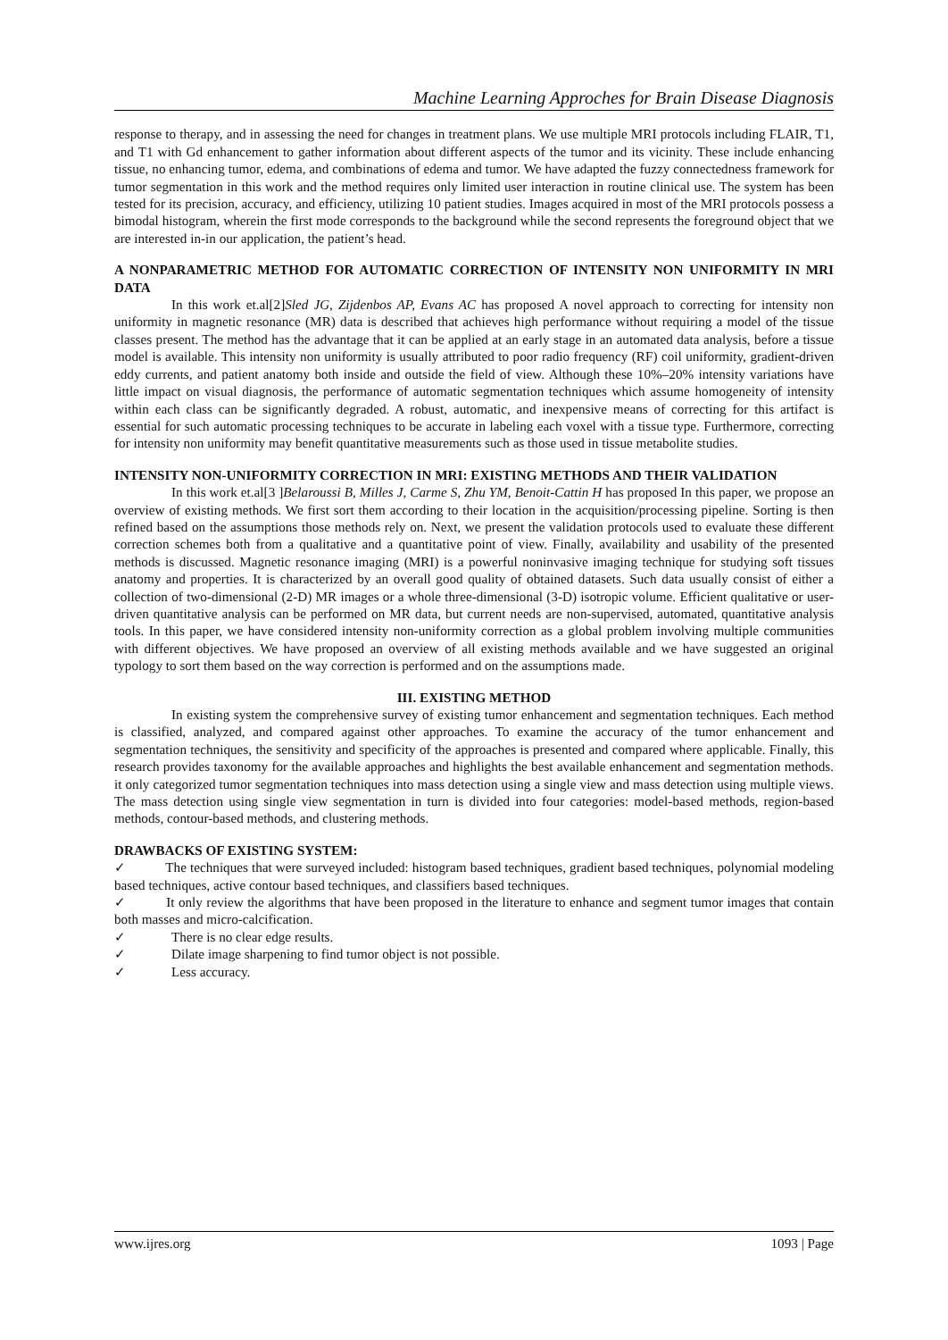Machine Learning Approches for Brain Disease Diagnosis
response to therapy, and in assessing the need for changes in treatment plans. We use multiple MRI protocols including FLAIR, T1, and T1 with Gd enhancement to gather information about different aspects of the tumor and its vicinity. These include enhancing tissue, no enhancing tumor, edema, and combinations of edema and tumor. We have adapted the fuzzy connectedness framework for tumor segmentation in this work and the method requires only limited user interaction in routine clinical use. The system has been tested for its precision, accuracy, and efficiency, utilizing 10 patient studies. Images acquired in most of the MRI protocols possess a bimodal histogram, wherein the first mode corresponds to the background while the second represents the foreground object that we are interested in-in our application, the patient’s head.
A NONPARAMETRIC METHOD FOR AUTOMATIC CORRECTION OF INTENSITY NON UNIFORMITY IN MRI DATA
In this work et.al[2]Sled JG, Zijdenbos AP, Evans AC has proposed A novel approach to correcting for intensity non uniformity in magnetic resonance (MR) data is described that achieves high performance without requiring a model of the tissue classes present. The method has the advantage that it can be applied at an early stage in an automated data analysis, before a tissue model is available. This intensity non uniformity is usually attributed to poor radio frequency (RF) coil uniformity, gradient-driven eddy currents, and patient anatomy both inside and outside the field of view. Although these 10%–20% intensity variations have little impact on visual diagnosis, the performance of automatic segmentation techniques which assume homogeneity of intensity within each class can be significantly degraded. A robust, automatic, and inexpensive means of correcting for this artifact is essential for such automatic processing techniques to be accurate in labeling each voxel with a tissue type. Furthermore, correcting for intensity non uniformity may benefit quantitative measurements such as those used in tissue metabolite studies.
INTENSITY NON-UNIFORMITY CORRECTION IN MRI: EXISTING METHODS AND THEIR VALIDATION
In this work et.al[3 ]Belaroussi B, Milles J, Carme S, Zhu YM, Benoit-Cattin H has proposed In this paper, we propose an overview of existing methods. We first sort them according to their location in the acquisition/processing pipeline. Sorting is then refined based on the assumptions those methods rely on. Next, we present the validation protocols used to evaluate these different correction schemes both from a qualitative and a quantitative point of view. Finally, availability and usability of the presented methods is discussed. Magnetic resonance imaging (MRI) is a powerful noninvasive imaging technique for studying soft tissues anatomy and properties. It is characterized by an overall good quality of obtained datasets. Such data usually consist of either a collection of two-dimensional (2-D) MR images or a whole three-dimensional (3-D) isotropic volume. Efficient qualitative or user-driven quantitative analysis can be performed on MR data, but current needs are non-supervised, automated, quantitative analysis tools. In this paper, we have considered intensity non-uniformity correction as a global problem involving multiple communities with different objectives. We have proposed an overview of all existing methods available and we have suggested an original typology to sort them based on the way correction is performed and on the assumptions made.
III. EXISTING METHOD
In existing system the comprehensive survey of existing tumor enhancement and segmentation techniques. Each method is classified, analyzed, and compared against other approaches. To examine the accuracy of the tumor enhancement and segmentation techniques, the sensitivity and specificity of the approaches is presented and compared where applicable. Finally, this research provides taxonomy for the available approaches and highlights the best available enhancement and segmentation methods. it only categorized tumor segmentation techniques into mass detection using a single view and mass detection using multiple views. The mass detection using single view segmentation in turn is divided into four categories: model-based methods, region-based methods, contour-based methods, and clustering methods.
DRAWBACKS OF EXISTING SYSTEM:
✓ The techniques that were surveyed included: histogram based techniques, gradient based techniques, polynomial modeling based techniques, active contour based techniques, and classifiers based techniques.
✓ It only review the algorithms that have been proposed in the literature to enhance and segment tumor images that contain both masses and micro-calcification.
✓ There is no clear edge results.
✓ Dilate image sharpening to find tumor object is not possible.
✓ Less accuracy.
www.ijres.org 1093 | Page